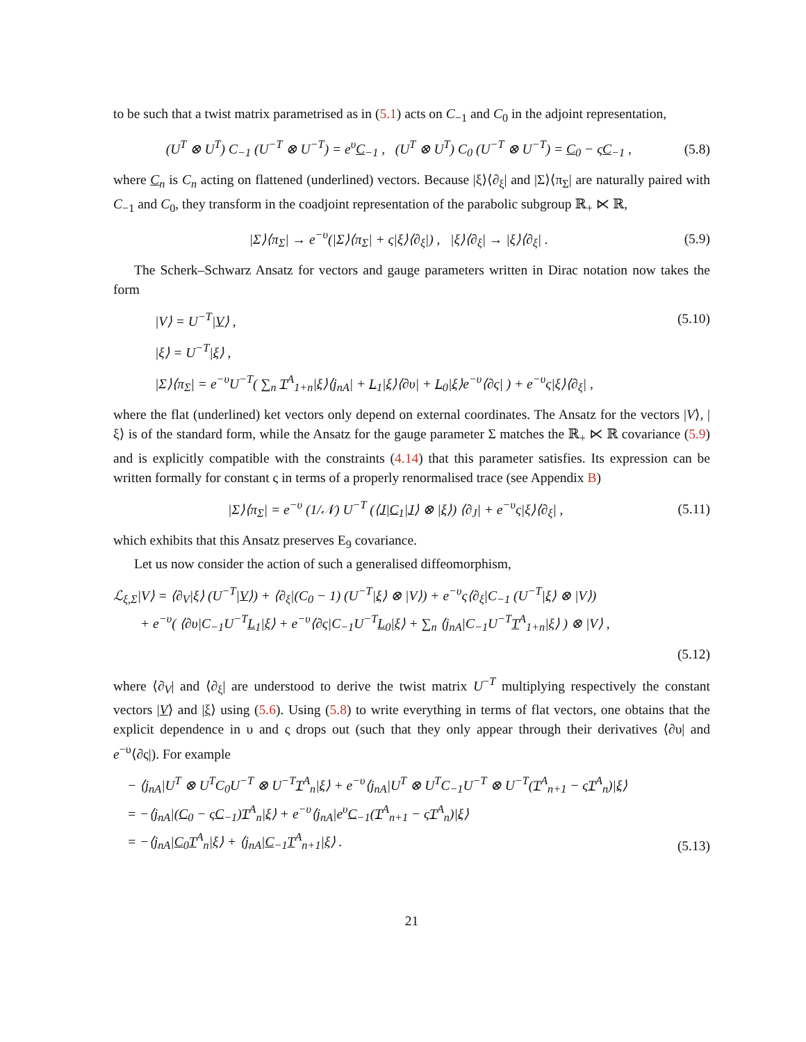to be such that a twist matrix parametrised as in (5.1) acts on C<sub>−1</sub> and C<sub>0</sub> in the adjoint representation,
(U<sup>T</sup> ⊗ U<sup>T</sup>) C<sub>−1</sub> (U<sup>−T</sup> ⊗ U<sup>−T</sup>) = e<sup>υ</sup>C<sub>−1</sub> , (U<sup>T</sup> ⊗ U<sup>T</sup>) C<sub>0</sub> (U<sup>−T</sup> ⊗ U<sup>−T</sup>) = C<sub>0</sub> − ςC<sub>−1</sub> , (5.8)
where C<sub>n</sub> is C<sub>n</sub> acting on flattened (underlined) vectors. Because |ξ⟩⟨∂<sub>ξ</sub>| and |Σ⟩⟨π<sub>Σ</sub>| are naturally paired with C<sub>−1</sub> and C<sub>0</sub>, they transform in the coadjoint representation of the parabolic subgroup ℝ<sub>+</sub> ⋉ ℝ,
|Σ⟩⟨π<sub>Σ</sub>| → e<sup>−υ</sup>(|Σ⟩⟨π<sub>Σ</sub>| + ς|ξ⟩⟨∂<sub>ξ</sub>|) , |ξ⟩⟨∂<sub>ξ</sub>| → |ξ⟩⟨∂<sub>ξ</sub>| . (5.9)
The Scherk–Schwarz Ansatz for vectors and gauge parameters written in Dirac notation now takes the form
|V⟩ = U<sup>−T</sup>|V⟩ , (5.10)
|ξ⟩ = U<sup>−T</sup>|ξ⟩ ,
|Σ⟩⟨π<sub>Σ</sub>| = e<sup>−υ</sup>U<sup>−T</sup>( ∑<sub>n</sub> T<sup>A</sup><sub>1+n</sub>|ξ⟩⟨j<sub>nA</sub>| + L<sub>1</sub>|ξ⟩⟨∂υ| + L<sub>0</sub>|ξ⟩e<sup>−υ</sup>⟨∂ς| ) + e<sup>−υ</sup>ς|ξ⟩⟨∂<sub>ξ</sub>| ,
where the flat (underlined) ket vectors only depend on external coordinates. The Ansatz for the vectors |V⟩, |ξ⟩ is of the standard form, while the Ansatz for the gauge parameter Σ matches the ℝ<sub>+</sub> ⋉ ℝ covariance (5.9) and is explicitly compatible with the constraints (4.14) that this parameter satisfies. Its expression can be written formally for constant ς in terms of a properly renormalised trace (see Appendix B)
|Σ⟩⟨π<sub>Σ</sub>| = e<sup>−υ</sup> (1/𝒩) U<sup>−T</sup> (⟨J|C<sub>1</sub>|J⟩ ⊗ |ξ⟩) ⟨∂<sub>J</sub>| + e<sup>−υ</sup>ς|ξ⟩⟨∂<sub>ξ</sub>| , (5.11)
which exhibits that this Ansatz preserves E<sub>9</sub> covariance.
Let us now consider the action of such a generalised diffeomorphism,
ℒ<sub>ξ,Σ</sub>|V⟩ = ⟨∂<sub>V</sub>|ξ⟩ (U<sup>−T</sup>|V⟩) + ⟨∂<sub>ξ</sub>|(C<sub>0</sub> − 1) (U<sup>−T</sup>|ξ⟩ ⊗ |V⟩) + e<sup>−υ</sup>ς⟨∂<sub>ξ</sub>|C<sub>−1</sub> (U<sup>−T</sup>|ξ⟩ ⊗ |V⟩)
+ e<sup>−υ</sup>( ⟨∂υ|C<sub>−1</sub>U<sup>−T</sup>L<sub>1</sub>|ξ⟩ + e<sup>−υ</sup>⟨∂ς|C<sub>−1</sub>U<sup>−T</sup>L<sub>0</sub>|ξ⟩ + ∑<sub>n</sub> ⟨j<sub>nA</sub>|C<sub>−1</sub>U<sup>−T</sup>T<sup>A</sup><sub>1+n</sub>|ξ⟩ ) ⊗ |V⟩ ,
(5.12)
where ⟨∂<sub>V</sub>| and ⟨∂<sub>ξ</sub>| are understood to derive the twist matrix U<sup>−T</sup> multiplying respectively the constant vectors |V⟩ and |ξ⟩ using (5.6). Using (5.8) to write everything in terms of flat vectors, one obtains that the explicit dependence in υ and ς drops out (such that they only appear through their derivatives ⟨∂υ| and e<sup>−υ</sup>⟨∂ς|). For example
− ⟨j<sub>nA</sub>|U<sup>T</sup> ⊗ U<sup>T</sup>C<sub>0</sub>U<sup>−T</sup> ⊗ U<sup>−T</sup>T<sup>A</sup><sub>n</sub>|ξ⟩ + e<sup>−υ</sup>⟨j<sub>nA</sub>|U<sup>T</sup> ⊗ U<sup>T</sup>C<sub>−1</sub>U<sup>−T</sup> ⊗ U<sup>−T</sup>(T<sup>A</sup><sub>n+1</sub> − ςT<sup>A</sup><sub>n</sub>)|ξ⟩
= −⟨j<sub>nA</sub>|(C<sub>0</sub> − ςC<sub>−1</sub>)T<sup>A</sup><sub>n</sub>|ξ⟩ + e<sup>−υ</sup>⟨j<sub>nA</sub>|e<sup>υ</sup>C<sub>−1</sub>(T<sup>A</sup><sub>n+1</sub> − ςT<sup>A</sup><sub>n</sub>)|ξ⟩
= −⟨j<sub>nA</sub>|C<sub>0</sub>T<sup>A</sup><sub>n</sub>|ξ⟩ + ⟨j<sub>nA</sub>|C<sub>−1</sub>T<sup>A</sup><sub>n+1</sub>|ξ⟩ . (5.13)
21